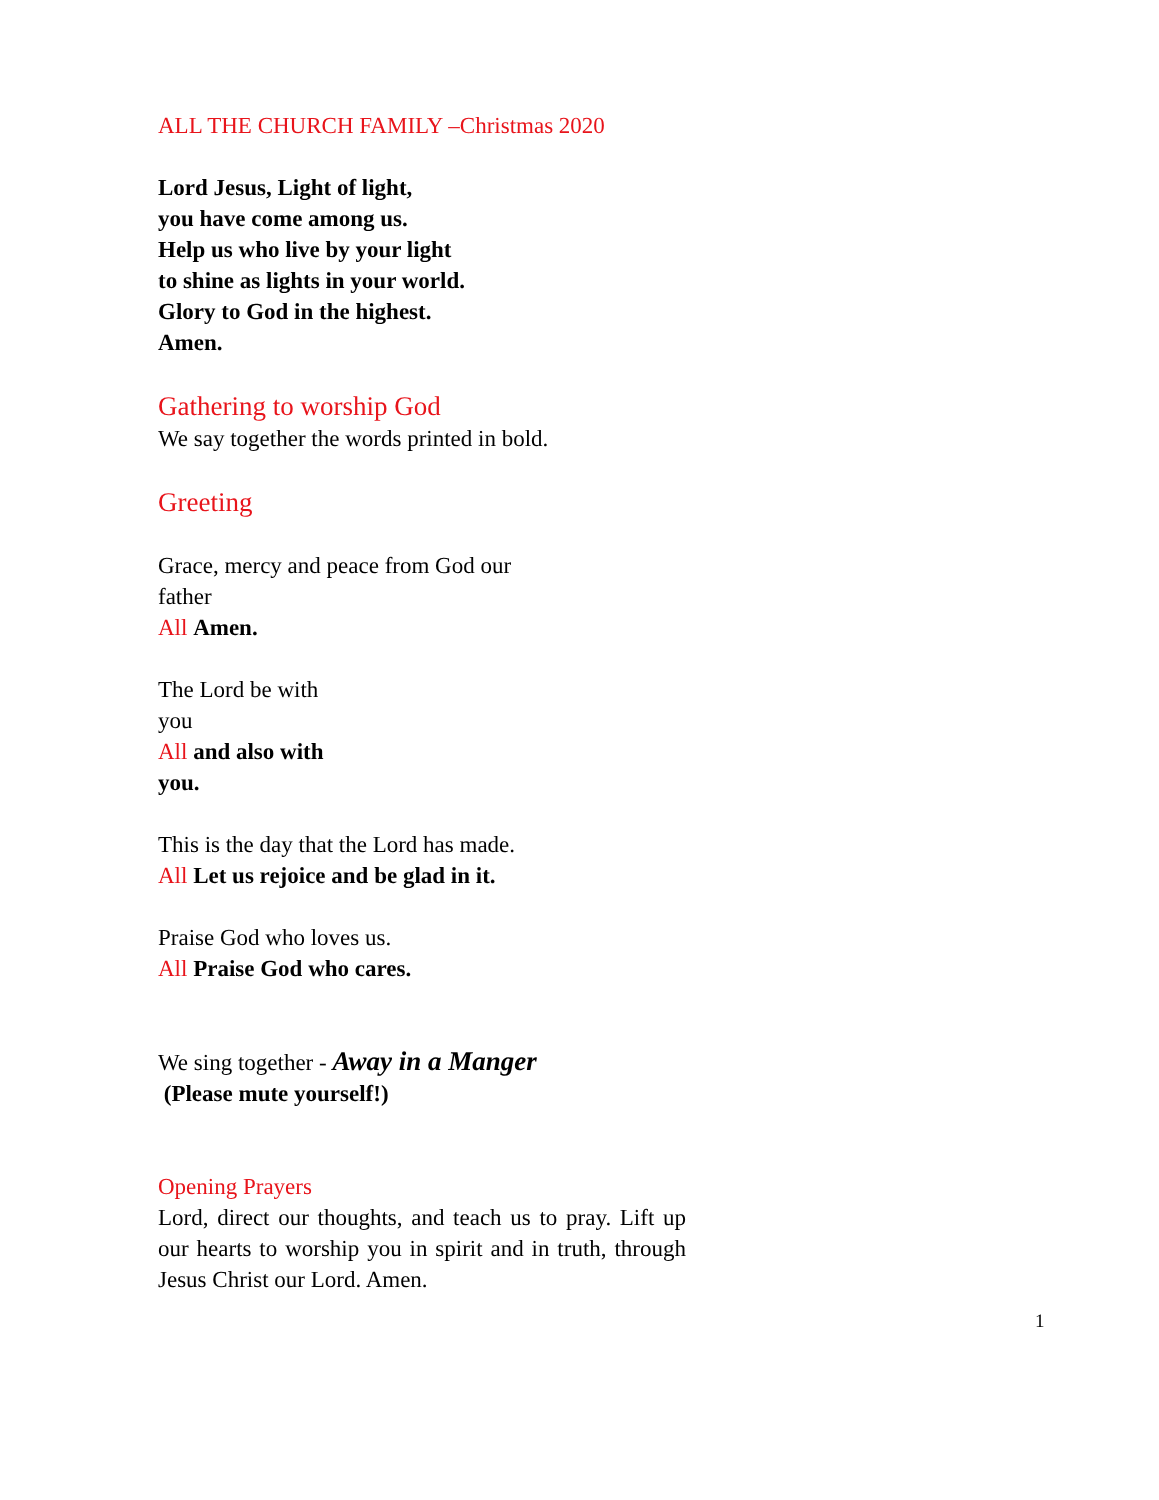ALL THE CHURCH FAMILY –Christmas 2020
Lord Jesus, Light of light,
you have come among us.
Help us who live by your light
to shine as lights in your world.
Glory to God in the highest.
Amen.
Gathering to worship God
We say together the words printed in bold.
Greeting
Grace, mercy and peace from God our father
All Amen.
The Lord be with you
All and also with you.
This is the day that the Lord has made.
All Let us rejoice and be glad in it.
Praise God who loves us.
All Praise God who cares.
We sing together - Away in a Manger
(Please mute yourself!)
Opening Prayers
Lord, direct our thoughts, and teach us to pray. Lift up our hearts to worship you in spirit and in truth, through Jesus Christ our Lord. Amen.
1